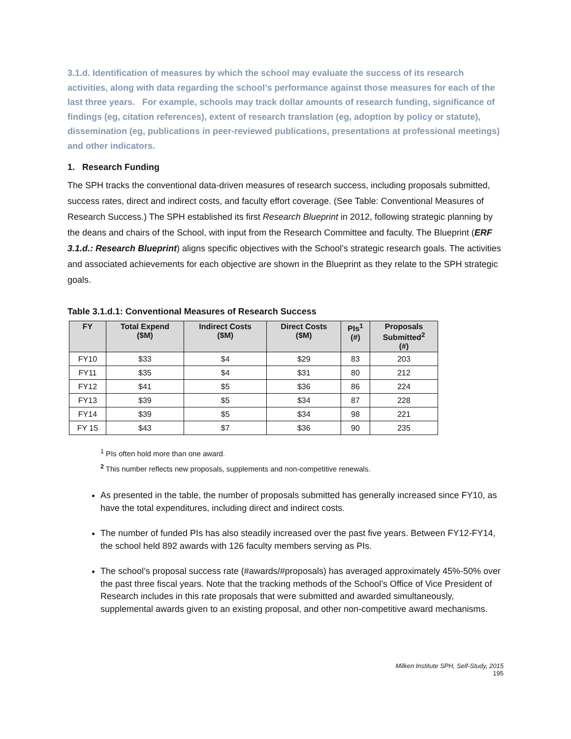3.1.d. Identification of measures by which the school may evaluate the success of its research activities, along with data regarding the school’s performance against those measures for each of the last three years. For example, schools may track dollar amounts of research funding, significance of findings (eg, citation references), extent of research translation (eg, adoption by policy or statute), dissemination (eg, publications in peer-reviewed publications, presentations at professional meetings) and other indicators.
1. Research Funding
The SPH tracks the conventional data-driven measures of research success, including proposals submitted, success rates, direct and indirect costs, and faculty effort coverage. (See Table: Conventional Measures of Research Success.) The SPH established its first Research Blueprint in 2012, following strategic planning by the deans and chairs of the School, with input from the Research Committee and faculty. The Blueprint (ERF 3.1.d.: Research Blueprint) aligns specific objectives with the School’s strategic research goals. The activities and associated achievements for each objective are shown in the Blueprint as they relate to the SPH strategic goals.
Table 3.1.d.1: Conventional Measures of Research Success
| FY | Total Expend ($M) | Indirect Costs ($M) | Direct Costs ($M) | PIs<sup>1</sup> (#) | Proposals Submitted<sup>2</sup> (#) |
| --- | --- | --- | --- | --- | --- |
| FY10 | $33 | $4 | $29 | 83 | 203 |
| FY11 | $35 | $4 | $31 | 80 | 212 |
| FY12 | $41 | $5 | $36 | 86 | 224 |
| FY13 | $39 | $5 | $34 | 87 | 228 |
| FY14 | $39 | $5 | $34 | 98 | 221 |
| FY 15 | $43 | $7 | $36 | 90 | 235 |
<sup>1</sup> PIs often hold more than one award.
<sup>2</sup> This number reflects new proposals, supplements and non-competitive renewals.
As presented in the table, the number of proposals submitted has generally increased since FY10, as have the total expenditures, including direct and indirect costs.
The number of funded PIs has also steadily increased over the past five years. Between FY12-FY14, the school held 892 awards with 126 faculty members serving as PIs.
The school’s proposal success rate (#awards/#proposals) has averaged approximately 45%-50% over the past three fiscal years. Note that the tracking methods of the School’s Office of Vice President of Research includes in this rate proposals that were submitted and awarded simultaneously, supplemental awards given to an existing proposal, and other non-competitive award mechanisms.
Milken Institute SPH, Self-Study, 2015
195